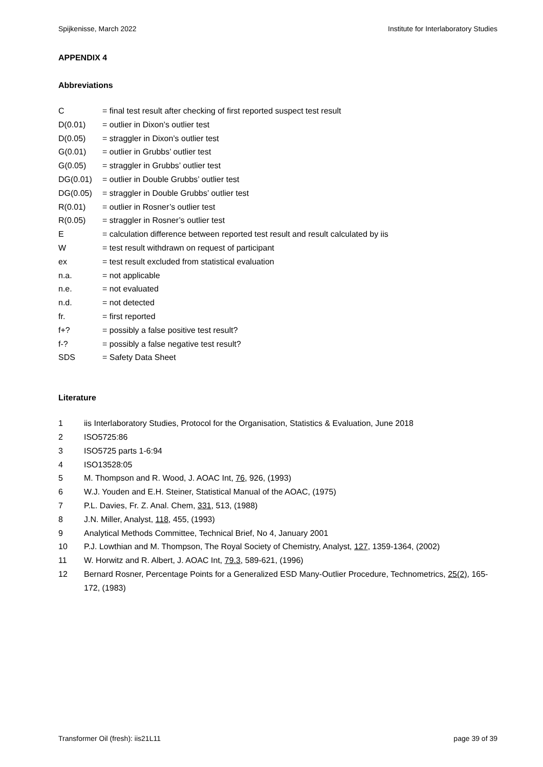Spijkenisse, March 2022 Institute for Interlaboratory Studies
APPENDIX 4
Abbreviations
C = final test result after checking of first reported suspect test result D(0.01) = outlier in Dixon’s outlier test D(0.05) = straggler in Dixon’s outlier test G(0.01) = outlier in Grubbs’ outlier test G(0.05) = straggler in Grubbs’ outlier test DG(0.01) = outlier in Double Grubbs’ outlier test DG(0.05) = straggler in Double Grubbs’ outlier test R(0.01) = outlier in Rosner’s outlier test R(0.05) = straggler in Rosner’s outlier test E = calculation difference between reported test result and result calculated by iis W = test result withdrawn on request of participant ex = test result excluded from statistical evaluation n.a. = not applicable n.e. = not evaluated n.d. = not detected fr. = first reported f+? = possibly a false positive test result? f-? = possibly a false negative test result? SDS = Safety Data Sheet
Literature
1 iis Interlaboratory Studies, Protocol for the Organisation, Statistics & Evaluation, June 2018 2 ISO5725:86 3 ISO5725 parts 1-6:94 4 ISO13528:05 5 M. Thompson and R. Wood, J. AOAC Int, 76, 926, (1993) 6 W.J. Youden and E.H. Steiner, Statistical Manual of the AOAC, (1975) 7 P.L. Davies, Fr. Z. Anal. Chem, 331, 513, (1988) 8 J.N. Miller, Analyst, 118, 455, (1993) 9 Analytical Methods Committee, Technical Brief, No 4, January 2001 10 P.J. Lowthian and M. Thompson, The Royal Society of Chemistry, Analyst, 127, 1359-1364, (2002) 11 W. Horwitz and R. Albert, J. AOAC Int, 79.3, 589-621, (1996) 12 Bernard Rosner, Percentage Points for a Generalized ESD Many-Outlier Procedure, Technometrics, 25(2), 165-172, (1983)
Transformer Oil (fresh): iis21L11 page 39 of 39